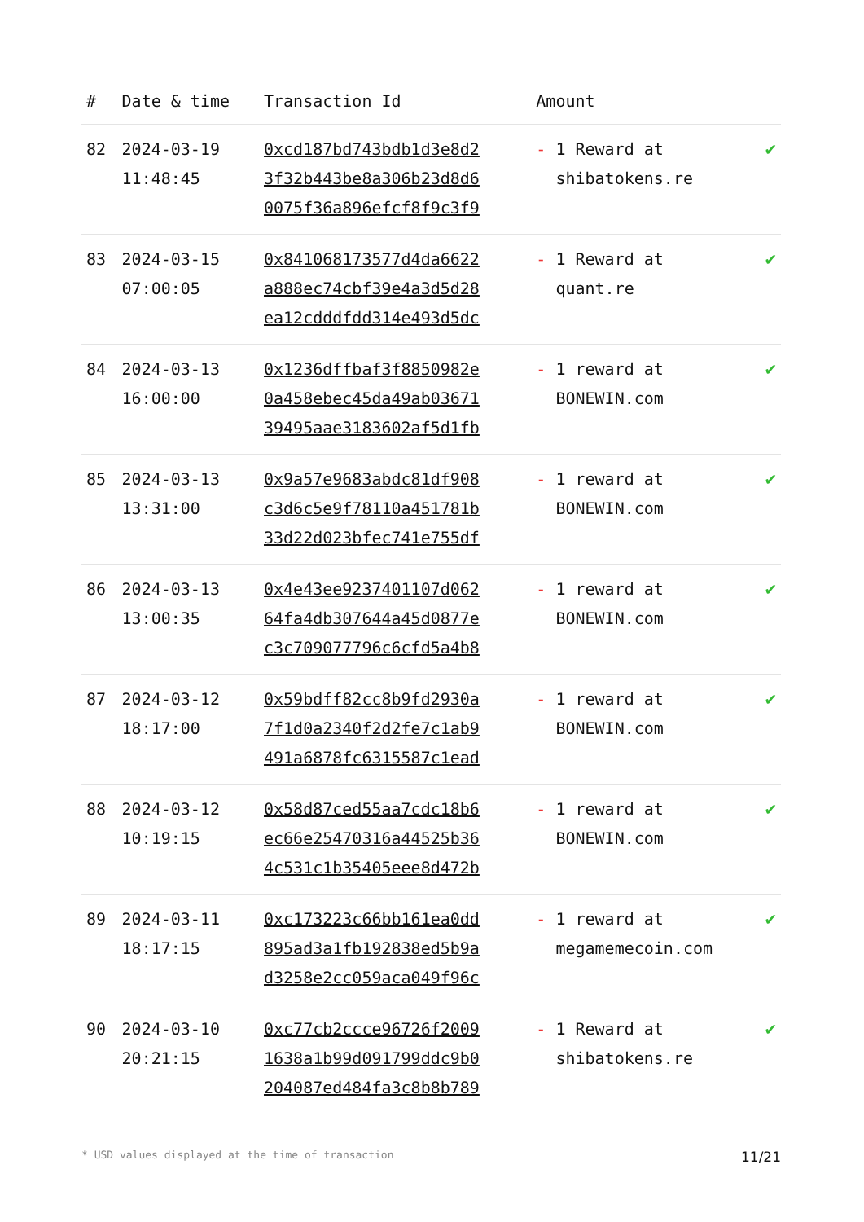| # | Date & time | Transaction Id | Amount | |
| --- | --- | --- | --- | --- |
| 82 | 2024-03-19 11:48:45 | 0xcd187bd743bdb1d3e8d2 3f32b443be8a306b23d8d6 0075f36a896efcf8f9c3f9 | - 1 Reward at shibatokens.re | ✔ |
| 83 | 2024-03-15 07:00:05 | 0x841068173577d4da6622 a888ec74cbf39e4a3d5d28 ea12cdddfdd314e493d5dc | - 1 Reward at quant.re | ✔ |
| 84 | 2024-03-13 16:00:00 | 0x1236dffbaf3f8850982e 0a458ebec45da49ab03671 39495aae3183602af5d1fb | - 1 reward at BONEWIN.com | ✔ |
| 85 | 2024-03-13 13:31:00 | 0x9a57e9683abdc81df908 c3d6c5e9f78110a451781b 33d22d023bfec741e755df | - 1 reward at BONEWIN.com | ✔ |
| 86 | 2024-03-13 13:00:35 | 0x4e43ee9237401107d062 64fa4db307644a45d0877e c3c709077796c6cfd5a4b8 | - 1 reward at BONEWIN.com | ✔ |
| 87 | 2024-03-12 18:17:00 | 0x59bdff82cc8b9fd2930a 7f1d0a2340f2d2fe7c1ab9 491a6878fc6315587c1ead | - 1 reward at BONEWIN.com | ✔ |
| 88 | 2024-03-12 10:19:15 | 0x58d87ced55aa7cdc18b6 ec66e25470316a44525b36 4c531c1b35405eee8d472b | - 1 reward at BONEWIN.com | ✔ |
| 89 | 2024-03-11 18:17:15 | 0xc173223c66bb161ea0dd 895ad3a1fb192838ed5b9a d3258e2cc059aca049f96c | - 1 reward at megamemecoin.com | ✔ |
| 90 | 2024-03-10 20:21:15 | 0xc77cb2ccce96726f2009 1638a1b99d091799ddc9b0 204087ed484fa3c8b8b789 | - 1 Reward at shibatokens.re | ✔ |
* USD values displayed at the time of transaction 11/21